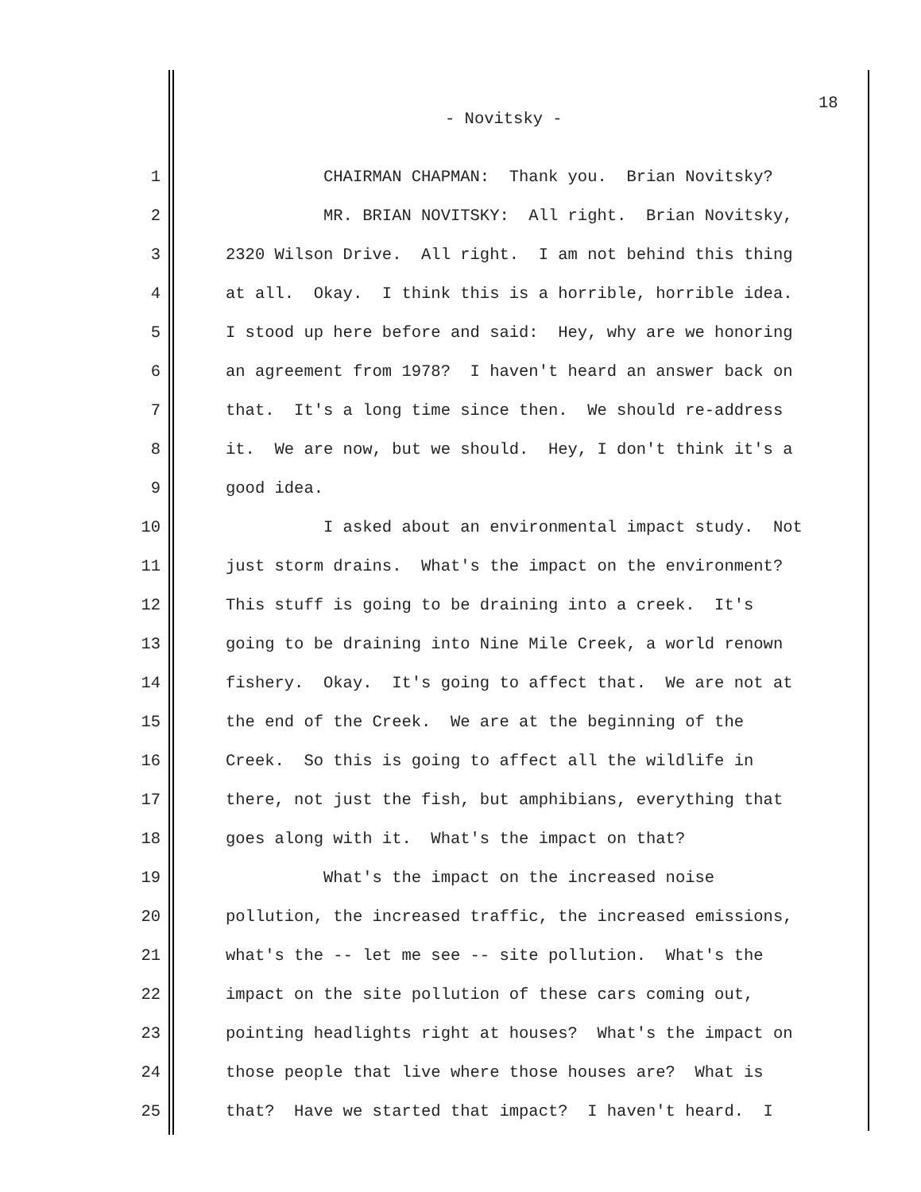18
- Novitsky -
1 CHAIRMAN CHAPMAN: Thank you. Brian Novitsky?
2 MR. BRIAN NOVITSKY: All right. Brian Novitsky,
3 2320 Wilson Drive. All right. I am not behind this thing
4 at all. Okay. I think this is a horrible, horrible idea.
5 I stood up here before and said: Hey, why are we honoring
6 an agreement from 1978? I haven't heard an answer back on
7 that. It's a long time since then. We should re-address
8 it. We are now, but we should. Hey, I don't think it's a
9 good idea.
10 I asked about an environmental impact study. Not
11 just storm drains. What's the impact on the environment?
12 This stuff is going to be draining into a creek. It's
13 going to be draining into Nine Mile Creek, a world renown
14 fishery. Okay. It's going to affect that. We are not at
15 the end of the Creek. We are at the beginning of the
16 Creek. So this is going to affect all the wildlife in
17 there, not just the fish, but amphibians, everything that
18 goes along with it. What's the impact on that?
19 What's the impact on the increased noise
20 pollution, the increased traffic, the increased emissions,
21 what's the -- let me see -- site pollution. What's the
22 impact on the site pollution of these cars coming out,
23 pointing headlights right at houses? What's the impact on
24 those people that live where those houses are? What is
25 that? Have we started that impact? I haven't heard. I